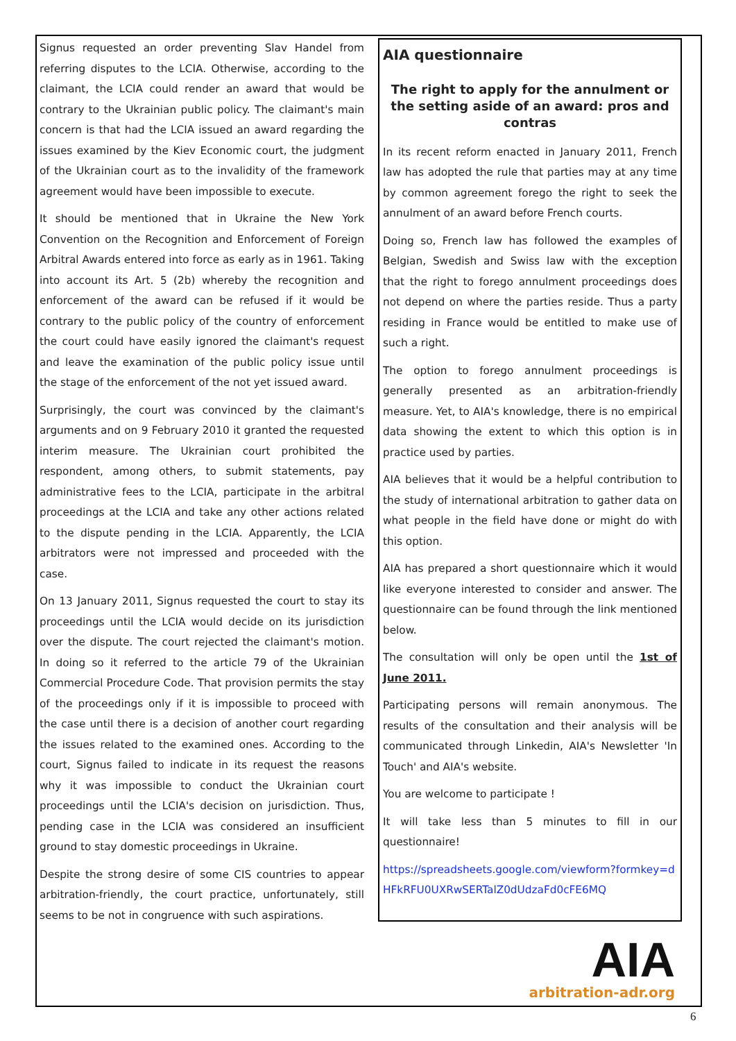Signus requested an order preventing Slav Handel from referring disputes to the LCIA. Otherwise, according to the claimant, the LCIA could render an award that would be contrary to the Ukrainian public policy. The claimant's main concern is that had the LCIA issued an award regarding the issues examined by the Kiev Economic court, the judgment of the Ukrainian court as to the invalidity of the framework agreement would have been impossible to execute.
It should be mentioned that in Ukraine the New York Convention on the Recognition and Enforcement of Foreign Arbitral Awards entered into force as early as in 1961. Taking into account its Art. 5 (2b) whereby the recognition and enforcement of the award can be refused if it would be contrary to the public policy of the country of enforcement the court could have easily ignored the claimant's request and leave the examination of the public policy issue until the stage of the enforcement of the not yet issued award.
Surprisingly, the court was convinced by the claimant's arguments and on 9 February 2010 it granted the requested interim measure. The Ukrainian court prohibited the respondent, among others, to submit statements, pay administrative fees to the LCIA, participate in the arbitral proceedings at the LCIA and take any other actions related to the dispute pending in the LCIA. Apparently, the LCIA arbitrators were not impressed and proceeded with the case.
On 13 January 2011, Signus requested the court to stay its proceedings until the LCIA would decide on its jurisdiction over the dispute. The court rejected the claimant's motion. In doing so it referred to the article 79 of the Ukrainian Commercial Procedure Code. That provision permits the stay of the proceedings only if it is impossible to proceed with the case until there is a decision of another court regarding the issues related to the examined ones. According to the court, Signus failed to indicate in its request the reasons why it was impossible to conduct the Ukrainian court proceedings until the LCIA's decision on jurisdiction. Thus, pending case in the LCIA was considered an insufficient ground to stay domestic proceedings in Ukraine.
Despite the strong desire of some CIS countries to appear arbitration-friendly, the court practice, unfortunately, still seems to be not in congruence with such aspirations.
AIA questionnaire
The right to apply for the annulment or the setting aside of an award: pros and contras
In its recent reform enacted in January 2011, French law has adopted the rule that parties may at any time by common agreement forego the right to seek the annulment of an award before French courts.
Doing so, French law has followed the examples of Belgian, Swedish and Swiss law with the exception that the right to forego annulment proceedings does not depend on where the parties reside. Thus a party residing in France would be entitled to make use of such a right.
The option to forego annulment proceedings is generally presented as an arbitration-friendly measure. Yet, to AIA's knowledge, there is no empirical data showing the extent to which this option is in practice used by parties.
AIA believes that it would be a helpful contribution to the study of international arbitration to gather data on what people in the field have done or might do with this option.
AIA has prepared a short questionnaire which it would like everyone interested to consider and answer. The questionnaire can be found through the link mentioned below.
The consultation will only be open until the 1st of June 2011.
Participating persons will remain anonymous. The results of the consultation and their analysis will be communicated through Linkedin, AIA's Newsletter 'In Touch' and AIA's website.
You are welcome to participate !
It will take less than 5 minutes to fill in our questionnaire!
https://spreadsheets.google.com/viewform?formkey=dHFkRFU0UXRwSERTalZ0dUdzaFd0cFE6MQ
AIA
arbitration-adr.org
6